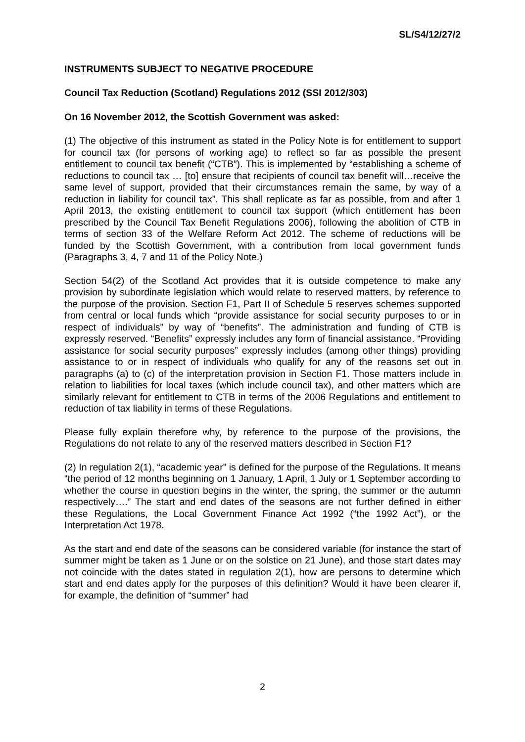SL/S4/12/27/2
INSTRUMENTS SUBJECT TO NEGATIVE PROCEDURE
Council Tax Reduction (Scotland) Regulations 2012 (SSI 2012/303)
On 16 November 2012, the Scottish Government was asked:
(1) The objective of this instrument as stated in the Policy Note is for entitlement to support for council tax (for persons of working age) to reflect so far as possible the present entitlement to council tax benefit (“CTB”). This is implemented by “establishing a scheme of reductions to council tax … [to] ensure that recipients of council tax benefit will…receive the same level of support, provided that their circumstances remain the same, by way of a reduction in liability for council tax”. This shall replicate as far as possible, from and after 1 April 2013, the existing entitlement to council tax support (which entitlement has been prescribed by the Council Tax Benefit Regulations 2006), following the abolition of CTB in terms of section 33 of the Welfare Reform Act 2012. The scheme of reductions will be funded by the Scottish Government, with a contribution from local government funds (Paragraphs 3, 4, 7 and 11 of the Policy Note.)
Section 54(2) of the Scotland Act provides that it is outside competence to make any provision by subordinate legislation which would relate to reserved matters, by reference to the purpose of the provision. Section F1, Part II of Schedule 5 reserves schemes supported from central or local funds which “provide assistance for social security purposes to or in respect of individuals” by way of “benefits”. The administration and funding of CTB is expressly reserved. “Benefits” expressly includes any form of financial assistance. “Providing assistance for social security purposes” expressly includes (among other things) providing assistance to or in respect of individuals who qualify for any of the reasons set out in paragraphs (a) to (c) of the interpretation provision in Section F1. Those matters include in relation to liabilities for local taxes (which include council tax), and other matters which are similarly relevant for entitlement to CTB in terms of the 2006 Regulations and entitlement to reduction of tax liability in terms of these Regulations.
Please fully explain therefore why, by reference to the purpose of the provisions, the Regulations do not relate to any of the reserved matters described in Section F1?
(2) In regulation 2(1), “academic year” is defined for the purpose of the Regulations. It means “the period of 12 months beginning on 1 January, 1 April, 1 July or 1 September according to whether the course in question begins in the winter, the spring, the summer or the autumn respectively….” The start and end dates of the seasons are not further defined in either these Regulations, the Local Government Finance Act 1992 (“the 1992 Act”), or the Interpretation Act 1978.
As the start and end date of the seasons can be considered variable (for instance the start of summer might be taken as 1 June or on the solstice on 21 June), and those start dates may not coincide with the dates stated in regulation 2(1), how are persons to determine which start and end dates apply for the purposes of this definition? Would it have been clearer if, for example, the definition of “summer” had
2